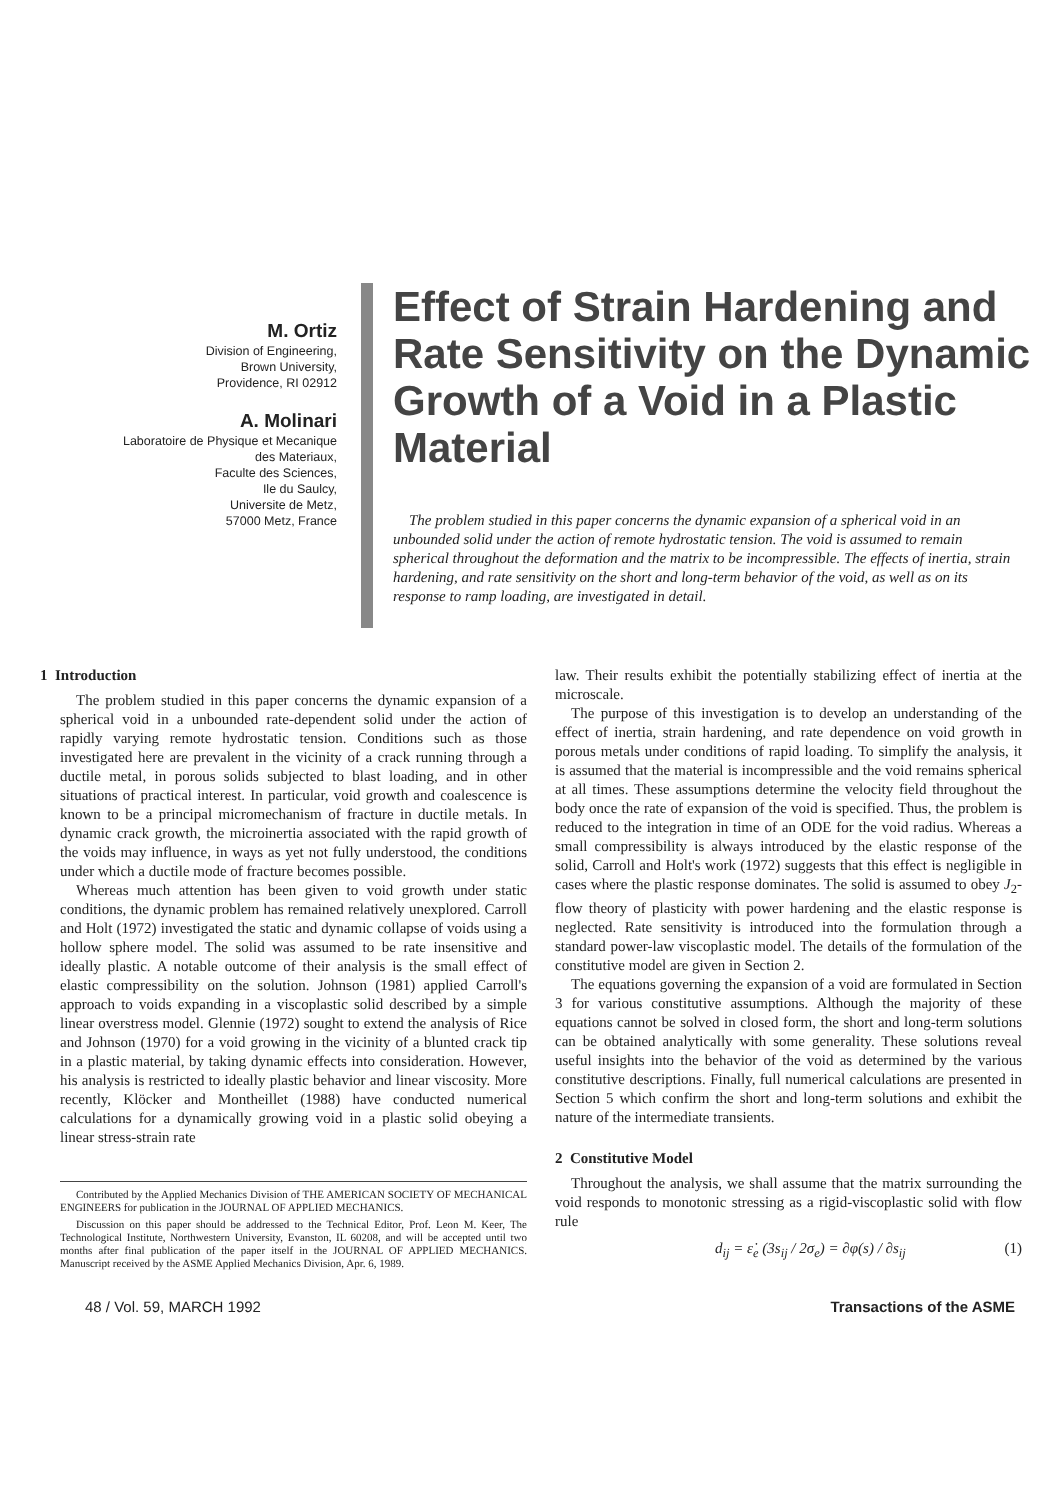M. Ortiz
Division of Engineering,
Brown University,
Providence, RI 02912
A. Molinari
Laboratoire de Physique et Mecanique
des Materiaux,
Faculte des Sciences,
Ile du Saulcy,
Universite de Metz,
57000 Metz, France
Effect of Strain Hardening and Rate Sensitivity on the Dynamic Growth of a Void in a Plastic Material
The problem studied in this paper concerns the dynamic expansion of a spherical void in an unbounded solid under the action of remote hydrostatic tension. The void is assumed to remain spherical throughout the deformation and the matrix to be incompressible. The effects of inertia, strain hardening, and rate sensitivity on the short and long-term behavior of the void, as well as on its response to ramp loading, are investigated in detail.
1 Introduction
The problem studied in this paper concerns the dynamic expansion of a spherical void in a unbounded rate-dependent solid under the action of rapidly varying remote hydrostatic tension. Conditions such as those investigated here are prevalent in the vicinity of a crack running through a ductile metal, in porous solids subjected to blast loading, and in other situations of practical interest. In particular, void growth and coalescence is known to be a principal micromechanism of fracture in ductile metals. In dynamic crack growth, the microinertia associated with the rapid growth of the voids may influence, in ways as yet not fully understood, the conditions under which a ductile mode of fracture becomes possible.
Whereas much attention has been given to void growth under static conditions, the dynamic problem has remained relatively unexplored. Carroll and Holt (1972) investigated the static and dynamic collapse of voids using a hollow sphere model. The solid was assumed to be rate insensitive and ideally plastic. A notable outcome of their analysis is the small effect of elastic compressibility on the solution. Johnson (1981) applied Carroll's approach to voids expanding in a viscoplastic solid described by a simple linear overstress model. Glennie (1972) sought to extend the analysis of Rice and Johnson (1970) for a void growing in the vicinity of a blunted crack tip in a plastic material, by taking dynamic effects into consideration. However, his analysis is restricted to ideally plastic behavior and linear viscosity. More recently, Klöcker and Montheillet (1988) have conducted numerical calculations for a dynamically growing void in a plastic solid obeying a linear stress-strain rate
Contributed by the Applied Mechanics Division of THE AMERICAN SOCIETY OF MECHANICAL ENGINEERS for publication in the JOURNAL OF APPLIED MECHANICS.
Discussion on this paper should be addressed to the Technical Editor, Prof. Leon M. Keer, The Technological Institute, Northwestern University, Evanston, IL 60208, and will be accepted until two months after final publication of the paper itself in the JOURNAL OF APPLIED MECHANICS. Manuscript received by the ASME Applied Mechanics Division, Apr. 6, 1989.
law. Their results exhibit the potentially stabilizing effect of inertia at the microscale.
The purpose of this investigation is to develop an understanding of the effect of inertia, strain hardening, and rate dependence on void growth in porous metals under conditions of rapid loading. To simplify the analysis, it is assumed that the material is incompressible and the void remains spherical at all times. These assumptions determine the velocity field throughout the body once the rate of expansion of the void is specified. Thus, the problem is reduced to the integration in time of an ODE for the void radius. Whereas a small compressibility is always introduced by the elastic response of the solid, Carroll and Holt's work (1972) suggests that this effect is negligible in cases where the plastic response dominates. The solid is assumed to obey J<sub>2</sub>-flow theory of plasticity with power hardening and the elastic response is neglected. Rate sensitivity is introduced into the formulation through a standard power-law viscoplastic model. The details of the formulation of the constitutive model are given in Section 2.
The equations governing the expansion of a void are formulated in Section 3 for various constitutive assumptions. Although the majority of these equations cannot be solved in closed form, the short and long-term solutions can be obtained analytically with some generality. These solutions reveal useful insights into the behavior of the void as determined by the various constitutive descriptions. Finally, full numerical calculations are presented in Section 5 which confirm the short and long-term solutions and exhibit the nature of the intermediate transients.
2 Constitutive Model
Throughout the analysis, we shall assume that the matrix surrounding the void responds to monotonic stressing as a rigid-viscoplastic solid with flow rule
d<sub>ij</sub> = ε̇<sub>e</sub> (3s<sub>ij</sub> / 2σ<sub>e</sub>) = ∂φ(s) / ∂s<sub>ij</sub> (1)
48 / Vol. 59, MARCH 1992 Transactions of the ASME